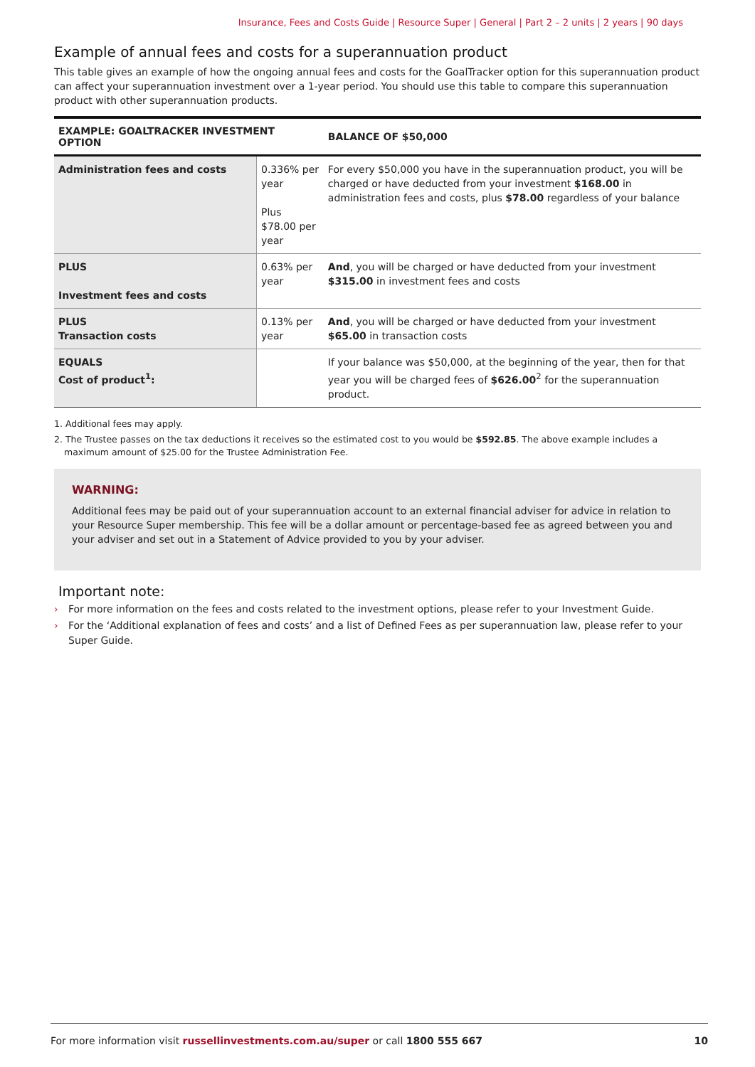Insurance, Fees and Costs Guide | Resource Super | General | Part 2 – 2 units | 2 years | 90 days
Example of annual fees and costs for a superannuation product
This table gives an example of how the ongoing annual fees and costs for the GoalTracker option for this superannuation product can affect your superannuation investment over a 1-year period. You should use this table to compare this superannuation product with other superannuation products.
| EXAMPLE: GOALTRACKER INVESTMENT OPTION | | BALANCE OF $50,000 |
| --- | --- | --- |
| Administration fees and costs | 0.336% per year Plus $78.00 per year | For every $50,000 you have in the superannuation product, you will be charged or have deducted from your investment $168.00 in administration fees and costs, plus $78.00 regardless of your balance |
| PLUS Investment fees and costs | 0.63% per year | And , you will be charged or have deducted from your investment $315.00 in investment fees and costs |
| PLUS Transaction costs | 0.13% per year | And , you will be charged or have deducted from your investment $65.00 in transaction costs |
| EQUALS Cost of product<sup>1</sup>: | | If your balance was $50,000, at the beginning of the year, then for that year you will be charged fees of $626.00<sup>2</sup> for the superannuation product. |
1. Additional fees may apply.
2. The Trustee passes on the tax deductions it receives so the estimated cost to you would be $592.85. The above example includes a maximum amount of $25.00 for the Trustee Administration Fee.
WARNING:
Additional fees may be paid out of your superannuation account to an external financial adviser for advice in relation to your Resource Super membership. This fee will be a dollar amount or percentage-based fee as agreed between you and your adviser and set out in a Statement of Advice provided to you by your adviser.
Important note:
› For more information on the fees and costs related to the investment options, please refer to your Investment Guide.
› For the ‘Additional explanation of fees and costs’ and a list of Defined Fees as per superannuation law, please refer to your Super Guide.
For more information visit russellinvestments.com.au/super or call 1800 555 667 10